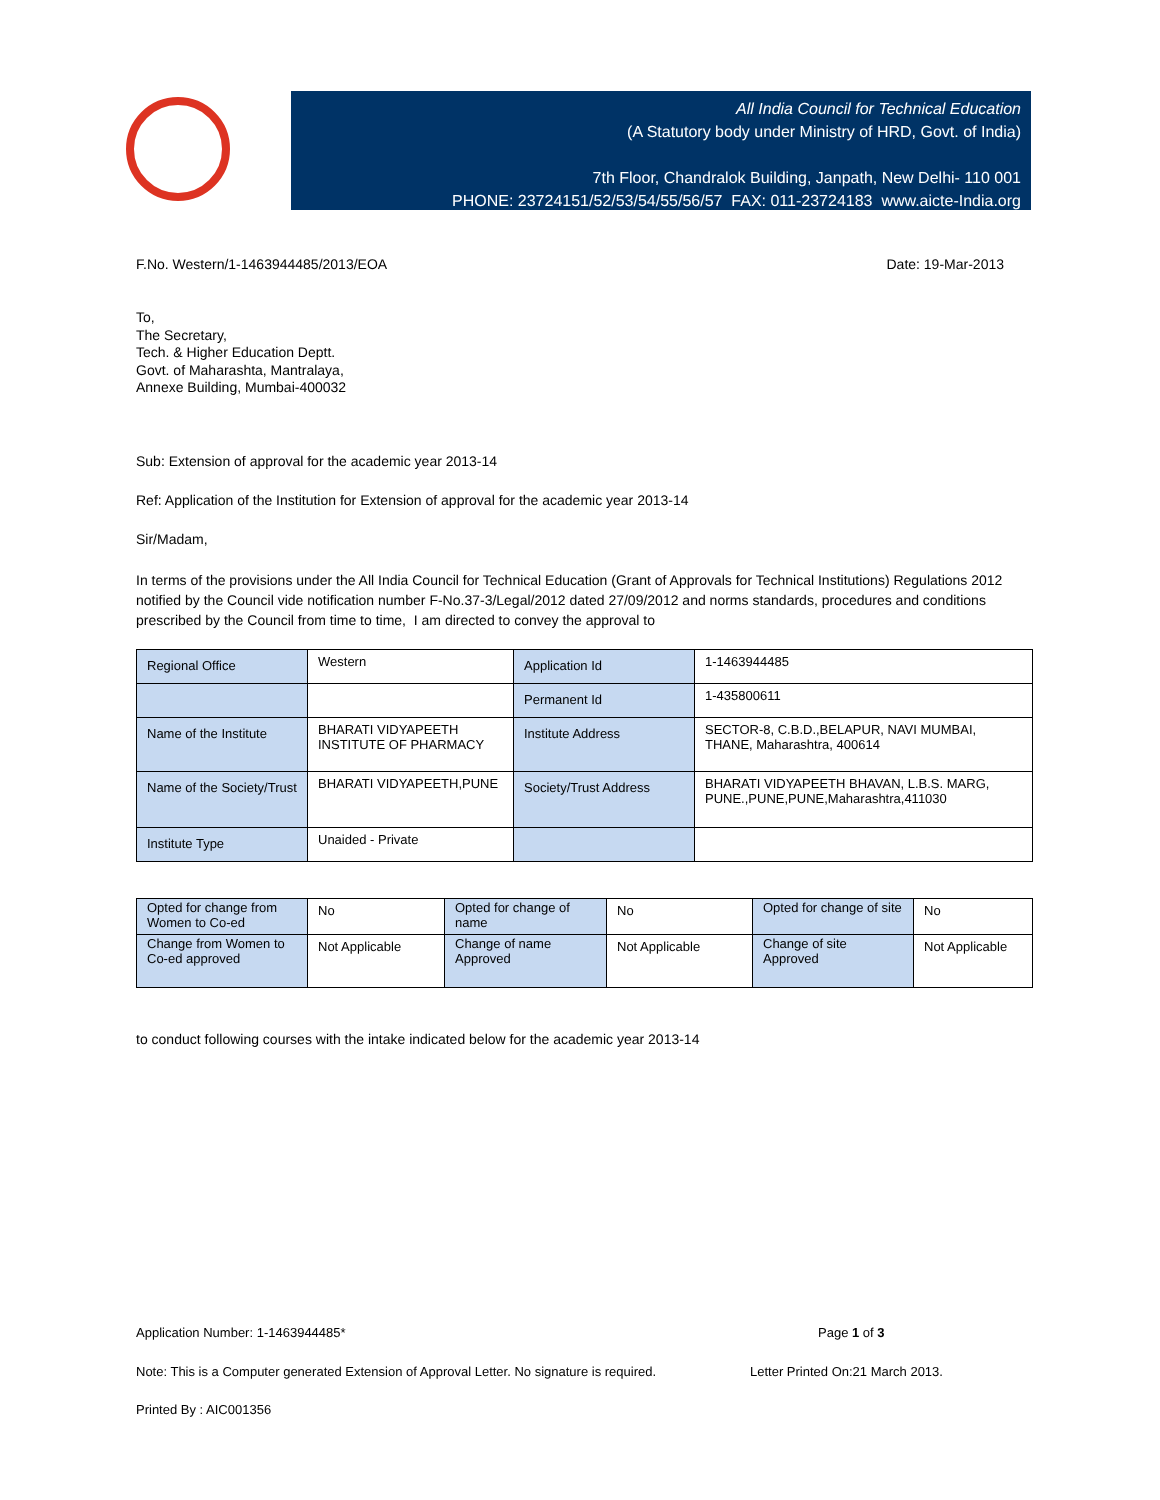All India Council for Technical Education
(A Statutory body under Ministry of HRD, Govt. of India)
7th Floor, Chandralok Building, Janpath, New Delhi- 110 001
PHONE: 23724151/52/53/54/55/56/57 FAX: 011-23724183 www.aicte-India.org
F.No. Western/1-1463944485/2013/EOA Date: 19-Mar-2013
To,
The Secretary,
Tech. & Higher Education Deptt.
Govt. of Maharashta, Mantralaya,
Annexe Building, Mumbai-400032
Sub: Extension of approval for the academic year 2013-14
Ref: Application of the Institution for Extension of approval for the academic year 2013-14
Sir/Madam,
In terms of the provisions under the All India Council for Technical Education (Grant of Approvals for Technical Institutions) Regulations 2012 notified by the Council vide notification number F-No.37-3/Legal/2012 dated 27/09/2012 and norms standards, procedures and conditions prescribed by the Council from time to time, I am directed to convey the approval to
| Regional Office | Western | Application Id | 1-1463944485 |
| | | Permanent Id | 1-435800611 |
| Name of the Institute | BHARATI VIDYAPEETH INSTITUTE OF PHARMACY | Institute Address | SECTOR-8, C.B.D.,BELAPUR, NAVI MUMBAI, THANE, Maharashtra, 400614 |
| Name of the Society/Trust | BHARATI VIDYAPEETH,PUNE | Society/Trust Address | BHARATI VIDYAPEETH BHAVAN, L.B.S. MARG, PUNE.,PUNE,PUNE,Maharashtra,411030 |
| Institute Type | Unaided - Private | | |
| Opted for change from Women to Co-ed | No | Opted for change of name | No | Opted for change of site | No |
| Change from Women to Co-ed approved | Not Applicable | Change of name Approved | Not Applicable | Change of site Approved | Not Applicable |
to conduct following courses with the intake indicated below for the academic year 2013-14
Application Number: 1-1463944485* Page 1 of 3
Note: This is a Computer generated Extension of Approval Letter. No signature is required. Letter Printed On:21 March 2013.
Printed By : AIC001356